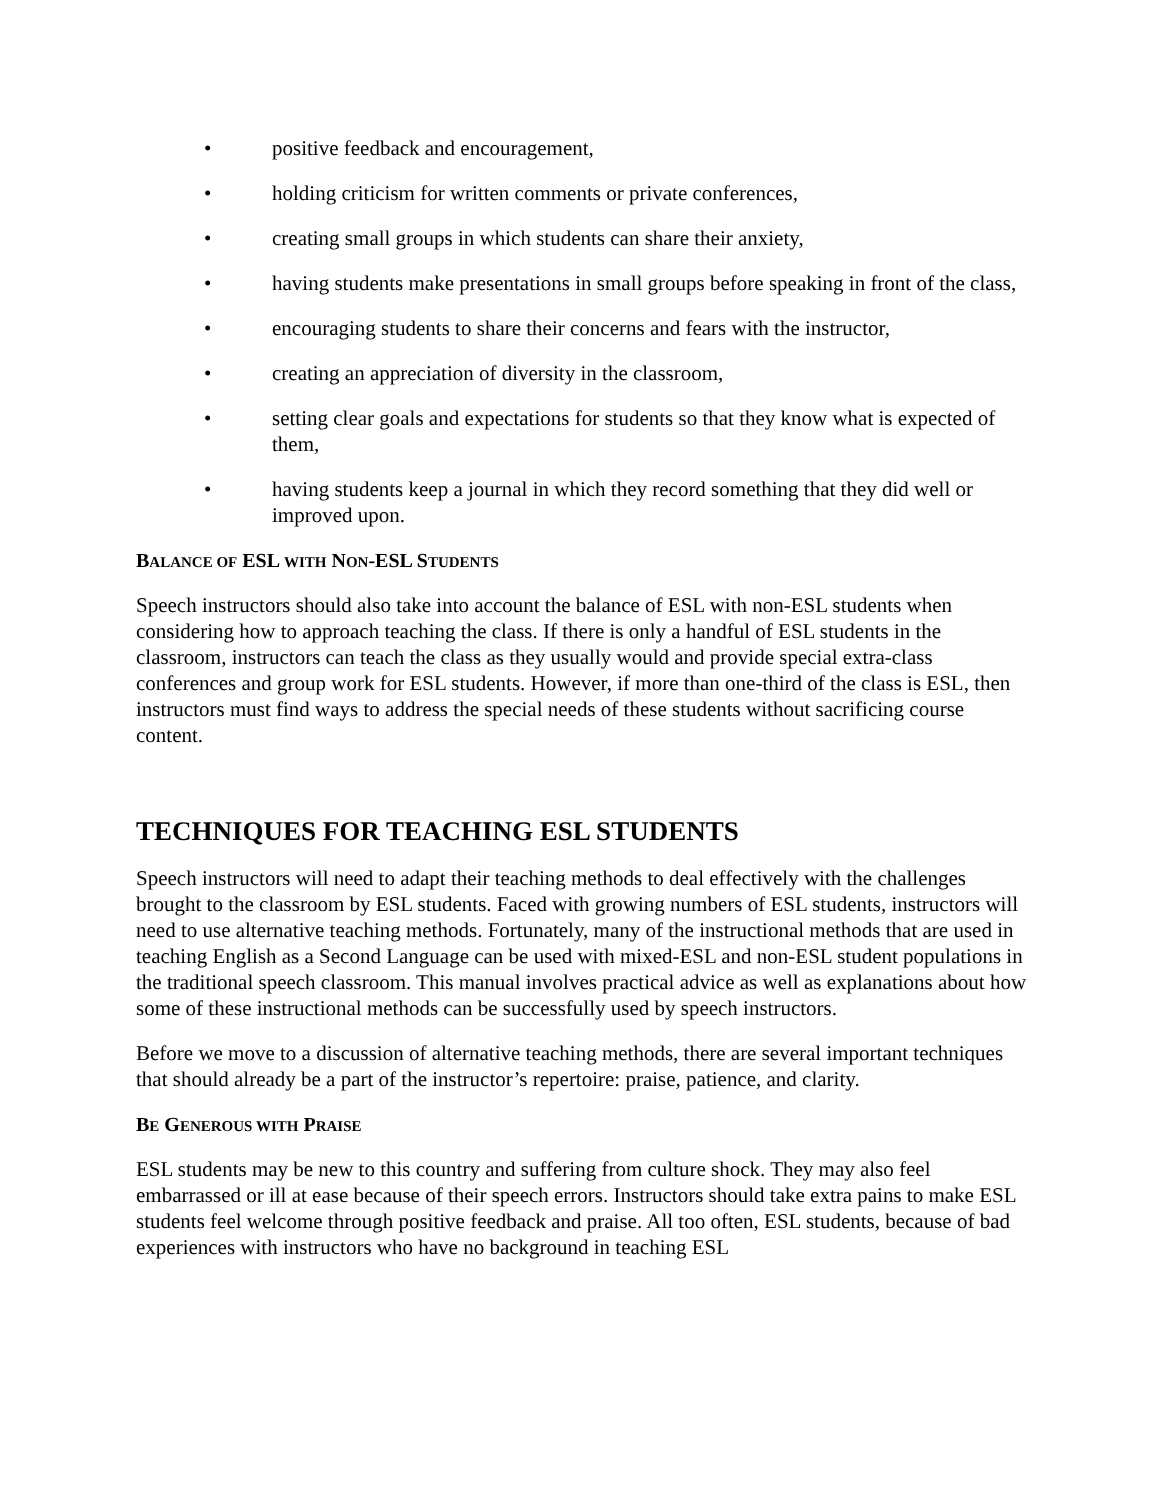• positive feedback and encouragement,
• holding criticism for written comments or private conferences,
• creating small groups in which students can share their anxiety,
• having students make presentations in small groups before speaking in front of the class,
• encouraging students to share their concerns and fears with the instructor,
• creating an appreciation of diversity in the classroom,
• setting clear goals and expectations for students so that they know what is expected of them,
• having students keep a journal in which they record something that they did well or improved upon.
BALANCE OF ESL WITH NON-ESL STUDENTS
Speech instructors should also take into account the balance of ESL with non-ESL students when considering how to approach teaching the class. If there is only a handful of ESL students in the classroom, instructors can teach the class as they usually would and provide special extra-class conferences and group work for ESL students. However, if more than one-third of the class is ESL, then instructors must find ways to address the special needs of these students without sacrificing course content.
TECHNIQUES FOR TEACHING ESL STUDENTS
Speech instructors will need to adapt their teaching methods to deal effectively with the challenges brought to the classroom by ESL students. Faced with growing numbers of ESL students, instructors will need to use alternative teaching methods. Fortunately, many of the instructional methods that are used in teaching English as a Second Language can be used with mixed-ESL and non-ESL student populations in the traditional speech classroom. This manual involves practical advice as well as explanations about how some of these instructional methods can be successfully used by speech instructors.
Before we move to a discussion of alternative teaching methods, there are several important techniques that should already be a part of the instructor’s repertoire: praise, patience, and clarity.
BE GENEROUS WITH PRAISE
ESL students may be new to this country and suffering from culture shock. They may also feel embarrassed or ill at ease because of their speech errors. Instructors should take extra pains to make ESL students feel welcome through positive feedback and praise. All too often, ESL students, because of bad experiences with instructors who have no background in teaching ESL